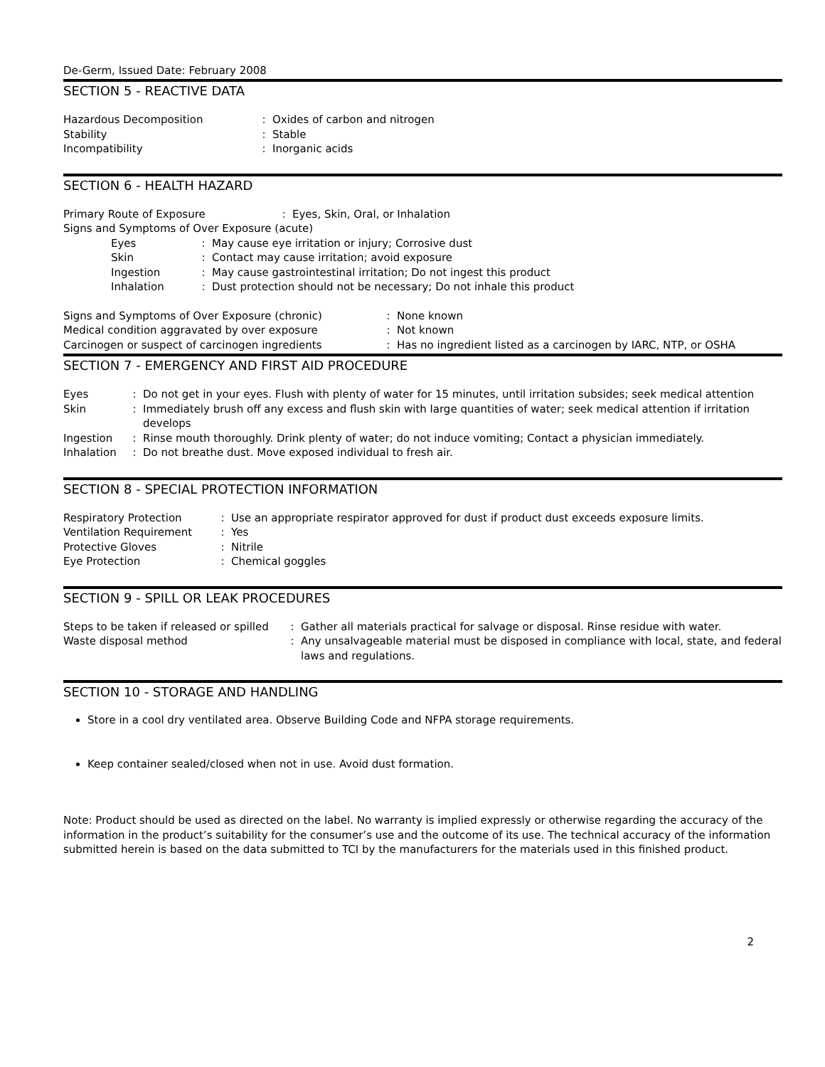De-Germ, Issued Date: February 2008
SECTION 5 - REACTIVE DATA
| Hazardous Decomposition | : | Oxides of carbon and nitrogen |
| Stability | : | Stable |
| Incompatibility | : | Inorganic acids |
SECTION 6 - HEALTH HAZARD
| Primary Route of Exposure | : | Eyes, Skin, Oral, or Inhalation |
| Signs and Symptoms of Over Exposure (acute) | | |
| Eyes | : | May cause eye irritation or injury; Corrosive dust |
| Skin | : | Contact may cause irritation; avoid exposure |
| Ingestion | : | May cause gastrointestinal irritation; Do not ingest this product |
| Inhalation | : | Dust protection should not be necessary; Do not inhale this product |
| Signs and Symptoms of Over Exposure (chronic) | : | None known |
| Medical condition aggravated by over exposure | : | Not known |
| Carcinogen or suspect of carcinogen ingredients | : | Has no ingredient listed as a carcinogen by IARC, NTP, or OSHA |
SECTION 7 - EMERGENCY AND FIRST AID PROCEDURE
| Eyes | : | Do not get in your eyes. Flush with plenty of water for 15 minutes, until irritation subsides; seek medical attention |
| Skin | : | Immediately brush off any excess and flush skin with large quantities of water; seek medical attention if irritation develops |
| Ingestion | : | Rinse mouth thoroughly. Drink plenty of water; do not induce vomiting; Contact a physician immediately. |
| Inhalation | : | Do not breathe dust. Move exposed individual to fresh air. |
SECTION 8 - SPECIAL PROTECTION INFORMATION
| Respiratory Protection | : | Use an appropriate respirator approved for dust if product dust exceeds exposure limits. |
| Ventilation Requirement | : | Yes |
| Protective Gloves | : | Nitrile |
| Eye Protection | : | Chemical goggles |
SECTION 9 - SPILL OR LEAK PROCEDURES
| Steps to be taken if released or spilled | : | Gather all materials practical for salvage or disposal. Rinse residue with water. |
| Waste disposal method | : | Any unsalvageable material must be disposed in compliance with local, state, and federal laws and regulations. |
SECTION 10 - STORAGE AND HANDLING
Store in a cool dry ventilated area. Observe Building Code and NFPA storage requirements.
Keep container sealed/closed when not in use. Avoid dust formation.
Note: Product should be used as directed on the label. No warranty is implied expressly or otherwise regarding the accuracy of the information in the product’s suitability for the consumer’s use and the outcome of its use. The technical accuracy of the information submitted herein is based on the data submitted to TCI by the manufacturers for the materials used in this finished product.
2